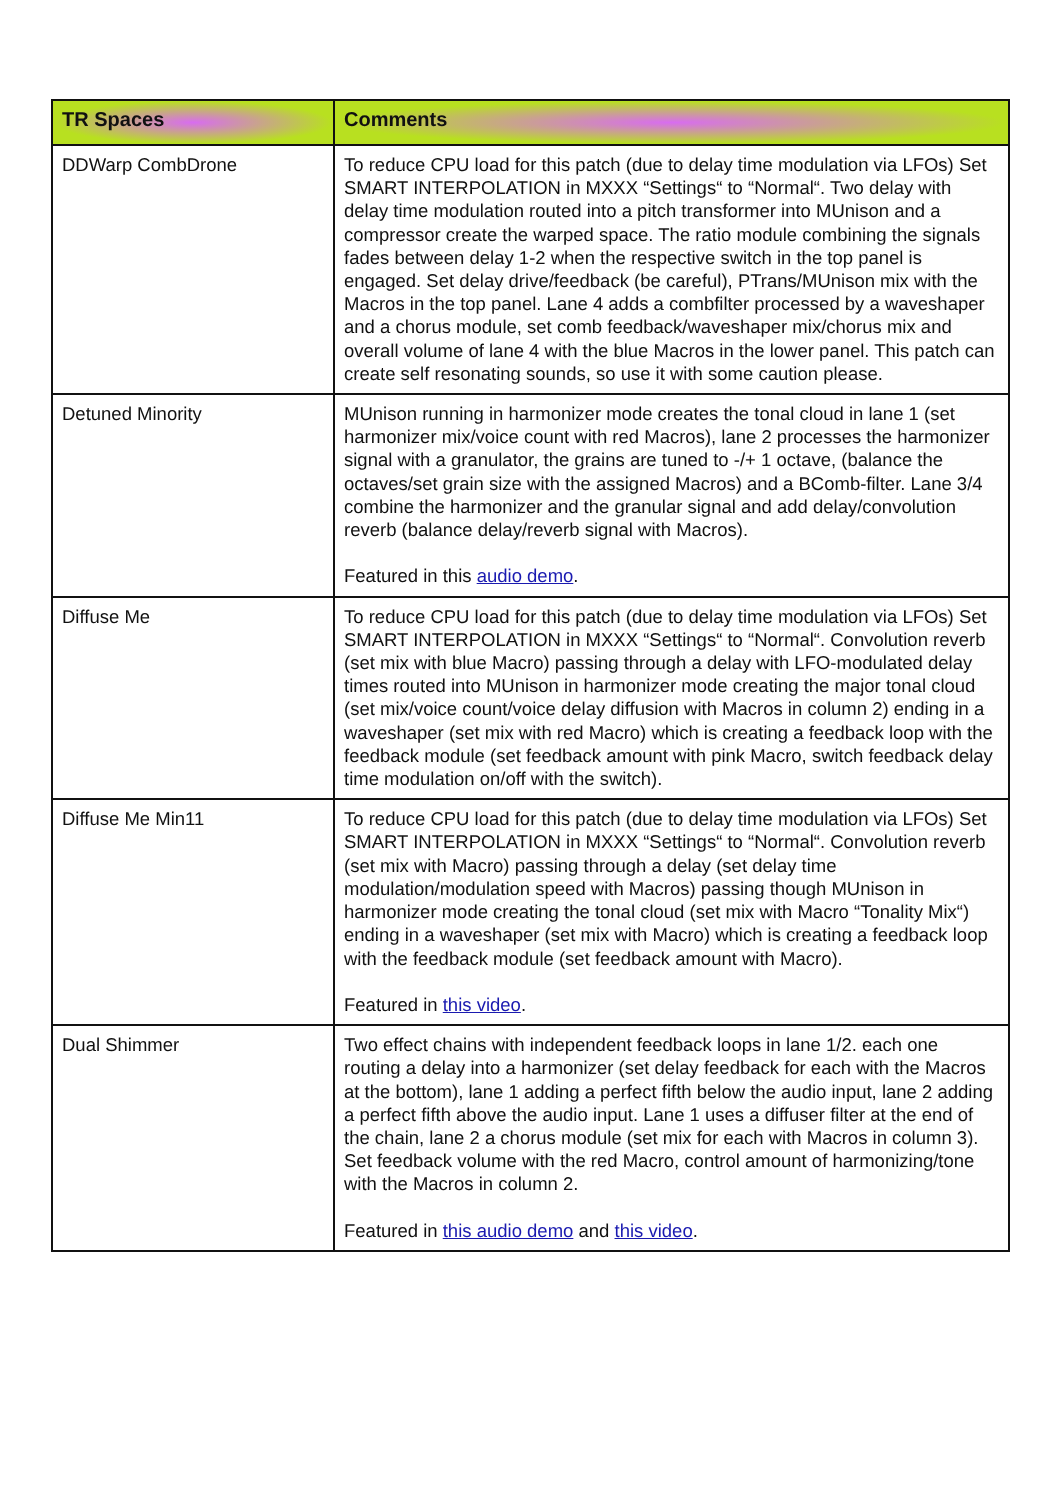| TR Spaces | Comments |
| --- | --- |
| DDWarp CombDrone | To reduce CPU load for this patch (due to delay time modulation via LFOs) Set SMART INTERPOLATION in MXXX “Settings“ to “Normal“. Two delay with delay time modulation routed into a pitch transformer into MUnison and a compressor create the warped space. The ratio module combining the signals fades between delay 1-2 when the respective switch in the top panel is engaged. Set delay drive/feedback (be careful), PTrans/MUnison mix with the Macros in the top panel. Lane 4 adds a combfilter processed by a waveshaper and a chorus module, set comb feedback/waveshaper mix/chorus mix and overall volume of lane 4 with the blue Macros in the lower panel. This patch can create self resonating sounds, so use it with some caution please. |
| Detuned Minority | MUnison running in harmonizer mode creates the tonal cloud in lane 1 (set harmonizer mix/voice count with red Macros), lane 2 processes the harmonizer signal with a granulator, the grains are tuned to -/+ 1 octave, (balance the octaves/set grain size with the assigned Macros) and a BComb-filter. Lane 3/4 combine the harmonizer and the granular signal and add delay/convolution reverb (balance delay/reverb signal with Macros). Featured in this audio demo . |
| Diffuse Me | To reduce CPU load for this patch (due to delay time modulation via LFOs) Set SMART INTERPOLATION in MXXX “Settings“ to “Normal“. Convolution reverb (set mix with blue Macro) passing through a delay with LFO-modulated delay times routed into MUnison in harmonizer mode creating the major tonal cloud (set mix/voice count/voice delay diffusion with Macros in column 2) ending in a waveshaper (set mix with red Macro) which is creating a feedback loop with the feedback module (set feedback amount with pink Macro, switch feedback delay time modulation on/off with the switch). |
| Diffuse Me Min11 | To reduce CPU load for this patch (due to delay time modulation via LFOs) Set SMART INTERPOLATION in MXXX “Settings“ to “Normal“. Convolution reverb (set mix with Macro) passing through a delay (set delay time modulation/modulation speed with Macros) passing though MUnison in harmonizer mode creating the tonal cloud (set mix with Macro “Tonality Mix“) ending in a waveshaper (set mix with Macro) which is creating a feedback loop with the feedback module (set feedback amount with Macro). Featured in this video . |
| Dual Shimmer | Two effect chains with independent feedback loops in lane 1/2. each one routing a delay into a harmonizer (set delay feedback for each with the Macros at the bottom), lane 1 adding a perfect fifth below the audio input, lane 2 adding a perfect fifth above the audio input. Lane 1 uses a diffuser filter at the end of the chain, lane 2 a chorus module (set mix for each with Macros in column 3). Set feedback volume with the red Macro, control amount of harmonizing/tone with the Macros in column 2. Featured in this audio demo and this video . |